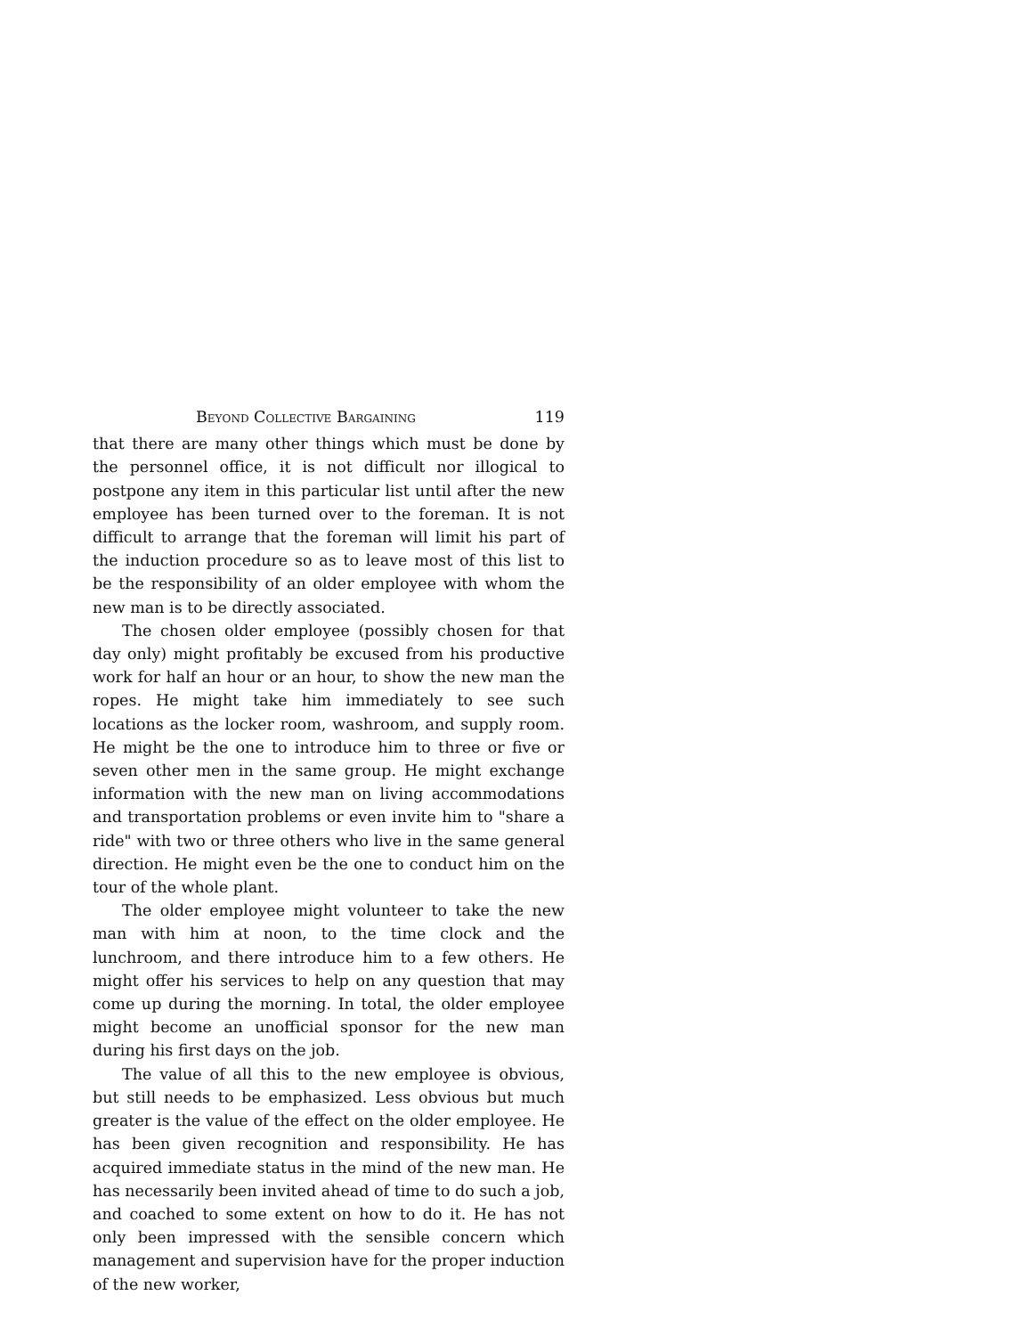Beyond Collective Bargaining 119
that there are many other things which must be done by the personnel office, it is not difficult nor illogical to postpone any item in this particular list until after the new employee has been turned over to the foreman. It is not difficult to arrange that the foreman will limit his part of the induction procedure so as to leave most of this list to be the responsibility of an older employee with whom the new man is to be directly associated.
The chosen older employee (possibly chosen for that day only) might profitably be excused from his productive work for half an hour or an hour, to show the new man the ropes. He might take him immediately to see such locations as the locker room, washroom, and supply room. He might be the one to introduce him to three or five or seven other men in the same group. He might exchange information with the new man on living accommodations and transportation problems or even invite him to "share a ride" with two or three others who live in the same general direction. He might even be the one to conduct him on the tour of the whole plant.
The older employee might volunteer to take the new man with him at noon, to the time clock and the lunchroom, and there introduce him to a few others. He might offer his services to help on any question that may come up during the morning. In total, the older employee might become an unofficial sponsor for the new man during his first days on the job.
The value of all this to the new employee is obvious, but still needs to be emphasized. Less obvious but much greater is the value of the effect on the older employee. He has been given recognition and responsibility. He has acquired immediate status in the mind of the new man. He has necessarily been invited ahead of time to do such a job, and coached to some extent on how to do it. He has not only been impressed with the sensible concern which management and supervision have for the proper induction of the new worker,